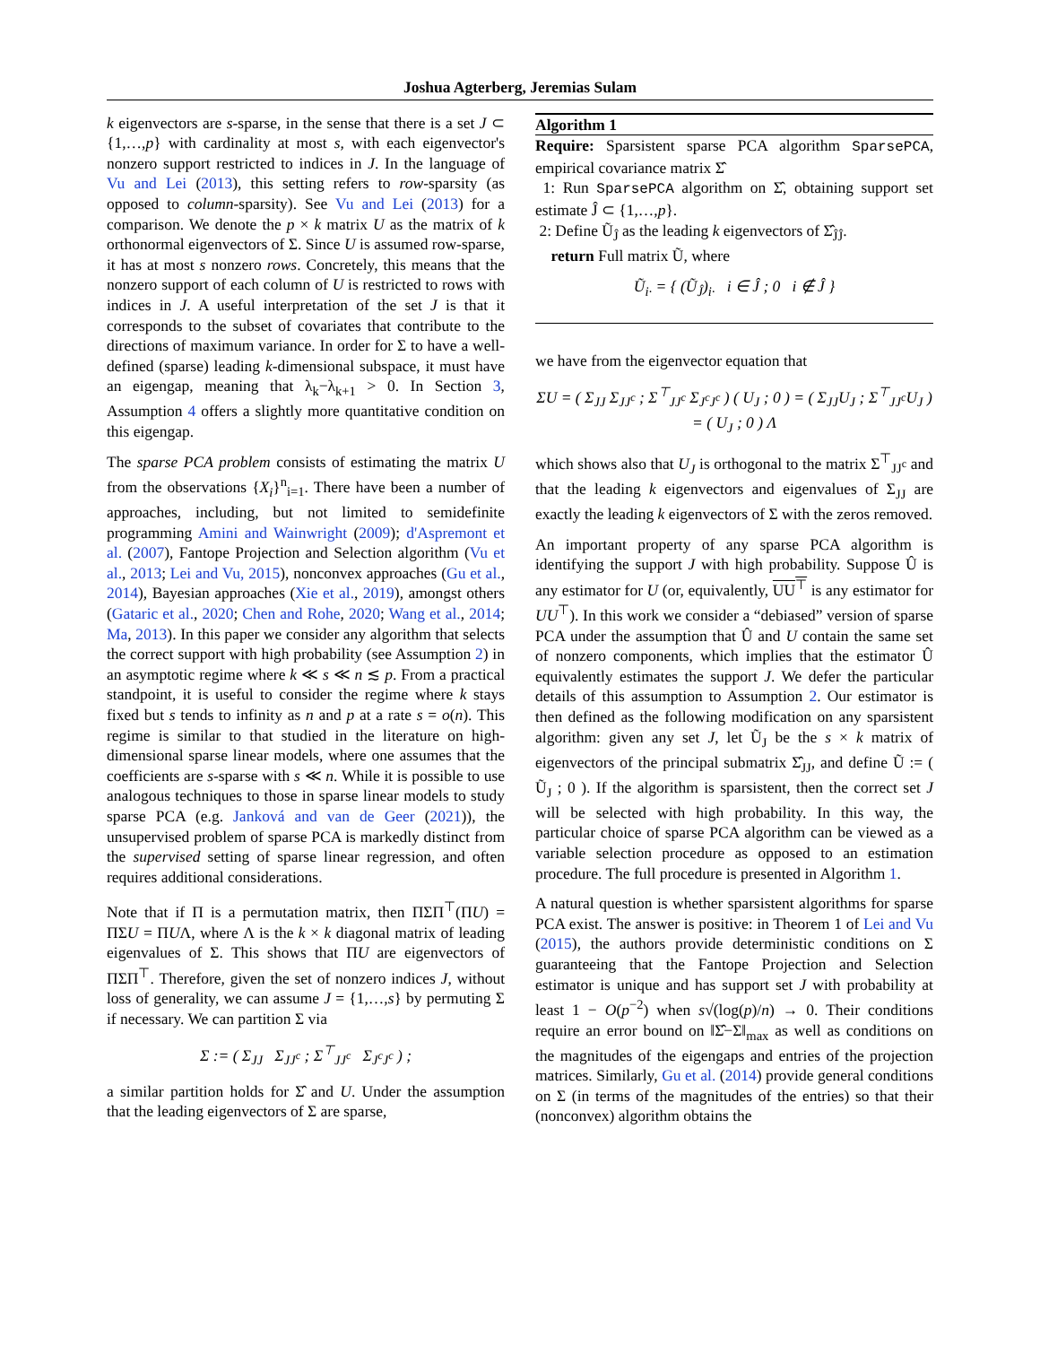Joshua Agterberg, Jeremias Sulam
k eigenvectors are s-sparse, in the sense that there is a set J ⊂ {1,…,p} with cardinality at most s, with each eigenvector's nonzero support restricted to indices in J. In the language of Vu and Lei (2013), this setting refers to row-sparsity (as opposed to column-sparsity). See Vu and Lei (2013) for a comparison. We denote the p × k matrix U as the matrix of k orthonormal eigenvectors of Σ. Since U is assumed row-sparse, it has at most s nonzero rows. Concretely, this means that the nonzero support of each column of U is restricted to rows with indices in J. A useful interpretation of the set J is that it corresponds to the subset of covariates that contribute to the directions of maximum variance. In order for Σ to have a well-defined (sparse) leading k-dimensional subspace, it must have an eigengap, meaning that λ<sub>k</sub>−λ<sub>k+1</sub> > 0. In Section 3, Assumption 4 offers a slightly more quantitative condition on this eigengap.
The sparse PCA problem consists of estimating the matrix U from the observations {X<sub>i</sub>}<sup>n</sup><sub>i=1</sub>. There have been a number of approaches, including, but not limited to semidefinite programming Amini and Wainwright (2009); d'Aspremont et al. (2007), Fantope Projection and Selection algorithm (Vu et al., 2013; Lei and Vu, 2015), nonconvex approaches (Gu et al., 2014), Bayesian approaches (Xie et al., 2019), amongst others (Gataric et al., 2020; Chen and Rohe, 2020; Wang et al., 2014; Ma, 2013). In this paper we consider any algorithm that selects the correct support with high probability (see Assumption 2) in an asymptotic regime where k ≪ s ≪ n ≲ p. From a practical standpoint, it is useful to consider the regime where k stays fixed but s tends to infinity as n and p at a rate s = o(n). This regime is similar to that studied in the literature on high-dimensional sparse linear models, where one assumes that the coefficients are s-sparse with s ≪ n. While it is possible to use analogous techniques to those in sparse linear models to study sparse PCA (e.g. Janková and van de Geer (2021)), the unsupervised problem of sparse PCA is markedly distinct from the supervised setting of sparse linear regression, and often requires additional considerations.
Note that if Π is a permutation matrix, then ΠΣΠ<sup>⊤</sup>(ΠU) = ΠΣU = ΠUΛ, where Λ is the k × k diagonal matrix of leading eigenvalues of Σ. This shows that ΠU are eigenvectors of ΠΣΠ<sup>⊤</sup>. Therefore, given the set of nonzero indices J, without loss of generality, we can assume J = {1,…,s} by permuting Σ if necessary. We can partition Σ via
Σ := ( Σ<sub>JJ</sub> Σ<sub>JJ<sup>c</sup></sub> ; Σ<sup>⊤</sup><sub>JJ<sup>c</sup></sub> Σ<sub>J<sup>c</sup>J<sup>c</sup></sub> ) ;
a similar partition holds for Σ̂ and U. Under the assumption that the leading eigenvectors of Σ are sparse,
Algorithm 1
Require: Sparsistent sparse PCA algorithm SparsePCA, empirical covariance matrix Σ̂
1: Run SparsePCA algorithm on Σ̂, obtaining support set estimate Ĵ ⊂ {1,…,p}.
2: Define Ũ<sub>Ĵ</sub> as the leading k eigenvectors of Σ̂<sub>ĴĴ</sub>.
return Full matrix Ũ, where
Ũ<sub>i·</sub> = { (Ũ<sub>Ĵ</sub>)<sub>i·</sub> i ∈ Ĵ ; 0 i ∉ Ĵ }
we have from the eigenvector equation that
ΣU = ( Σ<sub>JJ</sub> Σ<sub>JJ<sup>c</sup></sub> ; Σ<sup>⊤</sup><sub>JJ<sup>c</sup></sub> Σ<sub>J<sup>c</sup>J<sup>c</sup></sub> ) ( U<sub>J</sub> ; 0 ) = ( Σ<sub>JJ</sub>U<sub>J</sub> ; Σ<sup>⊤</sup><sub>JJ<sup>c</sup></sub>U<sub>J</sub> ) = ( U<sub>J</sub> ; 0 ) Λ
which shows also that U<sub>J</sub> is orthogonal to the matrix Σ<sup>⊤</sup><sub>JJ<sup>c</sup></sub> and that the leading k eigenvectors and eigenvalues of Σ<sub>JJ</sub> are exactly the leading k eigenvectors of Σ with the zeros removed.
An important property of any sparse PCA algorithm is identifying the support J with high probability. Suppose Û is any estimator for U (or, equivalently, UU<sup>⊤</sup> is any estimator for UU<sup>⊤</sup>). In this work we consider a “debiased” version of sparse PCA under the assumption that Û and U contain the same set of nonzero components, which implies that the estimator Û equivalently estimates the support J. We defer the particular details of this assumption to Assumption 2. Our estimator is then defined as the following modification on any sparsistent algorithm: given any set J, let Ũ<sub>J</sub> be the s × k matrix of eigenvectors of the principal submatrix Σ̂<sub>JJ</sub>, and define Ũ := ( Ũ<sub>J</sub> ; 0 ). If the algorithm is sparsistent, then the correct set J will be selected with high probability. In this way, the particular choice of sparse PCA algorithm can be viewed as a variable selection procedure as opposed to an estimation procedure. The full procedure is presented in Algorithm 1.
A natural question is whether sparsistent algorithms for sparse PCA exist. The answer is positive: in Theorem 1 of Lei and Vu (2015), the authors provide deterministic conditions on Σ guaranteeing that the Fantope Projection and Selection estimator is unique and has support set J with probability at least 1 − O(p<sup>−2</sup>) when s√(log(p)/n) → 0. Their conditions require an error bound on ‖Σ̂−Σ‖<sub>max</sub> as well as conditions on the magnitudes of the eigengaps and entries of the projection matrices. Similarly, Gu et al. (2014) provide general conditions on Σ (in terms of the magnitudes of the entries) so that their (nonconvex) algorithm obtains the